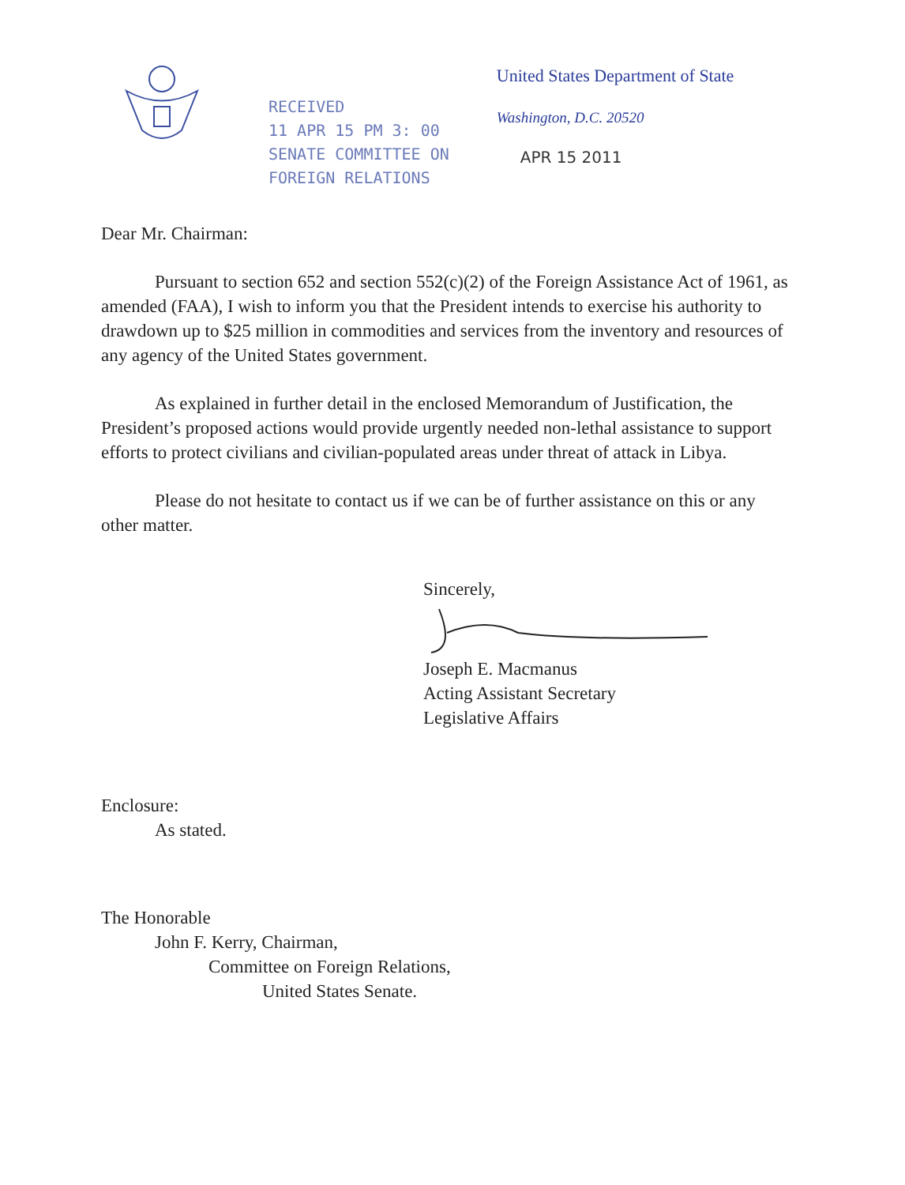RECEIVED
11 APR 15 PM 3: 00
SENATE COMMITTEE ON
FOREIGN RELATIONS
United States Department of State
Washington, D.C. 20520
APR 15 2011
Dear Mr. Chairman:
Pursuant to section 652 and section 552(c)(2) of the Foreign Assistance Act of 1961, as amended (FAA), I wish to inform you that the President intends to exercise his authority to drawdown up to $25 million in commodities and services from the inventory and resources of any agency of the United States government.
As explained in further detail in the enclosed Memorandum of Justification, the President’s proposed actions would provide urgently needed non-lethal assistance to support efforts to protect civilians and civilian-populated areas under threat of attack in Libya.
Please do not hesitate to contact us if we can be of further assistance on this or any other matter.
Sincerely,
Joseph E. Macmanus
Acting Assistant Secretary
Legislative Affairs
Enclosure:
As stated.
The Honorable
John F. Kerry, Chairman,
Committee on Foreign Relations,
United States Senate.